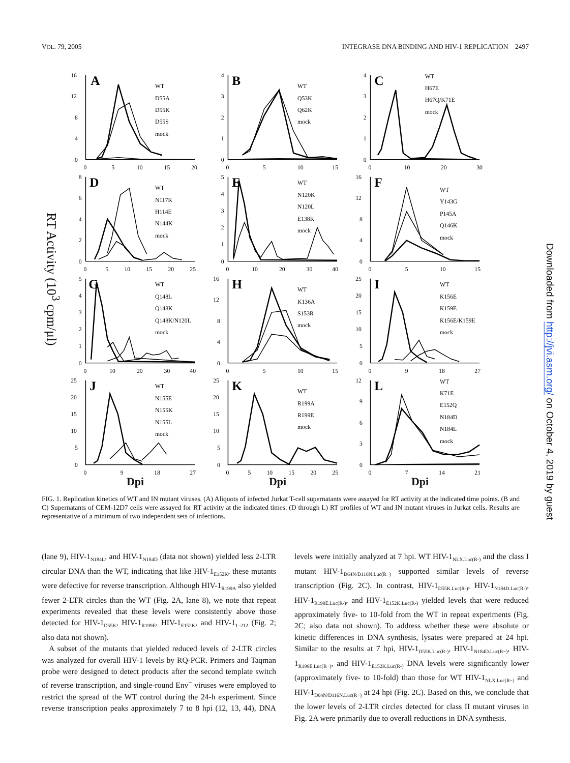VOL. 79, 2005 INTEGRASE DNA BINDING AND HIV-1 REPLICATION 2497
RT Activity (10<sup>3</sup> cpm/μl)
16
12
8
4
0
0
5
10
15
20
WT
D55A
D55K
D55S
mock
A
4
3
2
1
0
0
5
10
15
WT
Q53K
Q62K
mock
B
4
3
2
1
0
0
10
20
30
WT
H67E
H67Q/K71E
mock
C
8
6
4
2
0
0
5
10
15
20
25
WT
N117K
H114E
N144K
mock
D
5
4
3
2
1
0
0
10
20
30
40
WT
N120K
N120L
E138K
mock
E
16
12
8
4
0
0
5
10
15
WT
Y143G
P145A
Q146K
mock
F
5
4
3
2
1
0
0
10
20
30
40
WT
Q148L
Q148K
Q148K/N120L
mock
G
16
12
8
4
0
0
5
10
15
WT
K136A
S153R
mock
H
25
20
15
10
5
0
0
9
18
27
WT
K156E
K159E
K156E/K159E
mock
I
25
20
15
10
5
0
0
9
18
27
WT
N155E
N155K
N155L
mock
J
25
20
15
10
5
0
0
5
10
15
20
25
WT
R199A
R199E
mock
K
12
9
6
3
0
0
7
14
21
WT
K71E
E152Q
N184D
N184L
mock
L
Dpi
Dpi
Dpi
FIG. 1. Replication kinetics of WT and IN mutant viruses. (A) Aliquots of infected Jurkat T-cell supernatants were assayed for RT activity at the indicated time points. (B and C) Supernatants of CEM-12D7 cells were assayed for RT activity at the indicated times. (D through L) RT profiles of WT and IN mutant viruses in Jurkat cells. Results are representative of a minimum of two independent sets of infections.
(lane 9), HIV-1<sub>N184L</sub>, and HIV-1<sub>N184D</sub> (data not shown) yielded less 2-LTR circular DNA than the WT, indicating that like HIV-1<sub>E152K</sub>, these mutants were defective for reverse transcription. Although HIV-1<sub>R199A</sub> also yielded fewer 2-LTR circles than the WT (Fig. 2A, lane 8), we note that repeat experiments revealed that these levels were consistently above those detected for HIV-1<sub>D55K</sub>, HIV-1<sub>R199E</sub>, HIV-1<sub>E152K</sub>, and HIV-1<sub>1–212</sub> (Fig. 2; also data not shown).
A subset of the mutants that yielded reduced levels of 2-LTR circles was analyzed for overall HIV-1 levels by RQ-PCR. Primers and Taqman probe were designed to detect products after the second template switch of reverse transcription, and single-round Env<sup>−</sup> viruses were employed to restrict the spread of the WT control during the 24-h experiment. Since reverse transcription peaks approximately 7 to 8 hpi (12, 13, 44), DNA levels were initially analyzed at 7 hpi. WT HIV-1<sub>NLX.Luc(R-)</sub> and the class I mutant HIV-1<sub>D64N/D116N.Luc(R−)</sub> supported similar levels of reverse transcription (Fig. 2C). In contrast, HIV-1<sub>D55K.Luc(R-)</sub>, HIV-1<sub>N184D.Luc(R-)</sub>, HIV-1<sub>R199E.Luc(R-)</sub>, and HIV-1<sub>E152K.Luc(R-)</sub> yielded levels that were reduced approximately five- to 10-fold from the WT in repeat experiments (Fig. 2C; also data not shown). To address whether these were absolute or kinetic differences in DNA synthesis, lysates were prepared at 24 hpi. Similar to the results at 7 hpi, HIV-1<sub>D55K.Luc(R-)</sub>, HIV-1<sub>N184D.Luc(R−)</sub>, HIV-1<sub>R199E.Luc(R−)</sub>, and HIV-1<sub>E152K.Luc(R-)</sub> DNA levels were significantly lower (approximately five- to 10-fold) than those for WT HIV-1<sub>NLX.Luc(R−)</sub> and HIV-1<sub>D64N/D116N.Luc(R−)</sub> at 24 hpi (Fig. 2C). Based on this, we conclude that the lower levels of 2-LTR circles detected for class II mutant viruses in Fig. 2A were primarily due to overall reductions in DNA synthesis.
Downloaded from http://jvi.asm.org/ on October 4, 2019 by guest